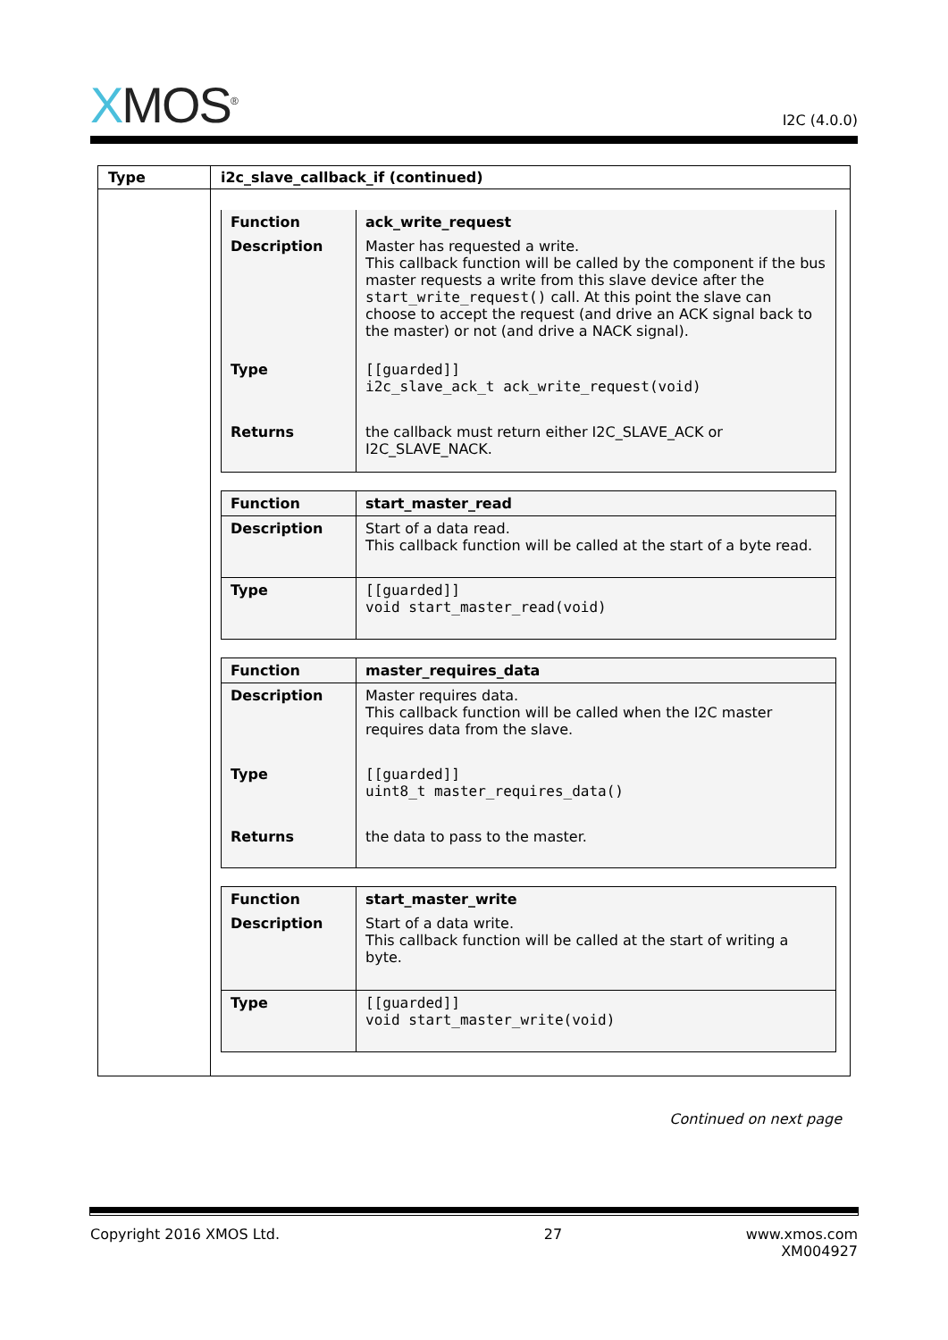XMOS<sup>®</sup>
I2C (4.0.0)
| Type | i2c_slave_callback_if (continued) |
| --- | --- |
| | / Function / ack_write_request / / Description / Master has requested a write. This callback function will be called by the component if the bus master requests a write from this slave device after the start_write_request() call. At this point the slave can choose to accept the request (and drive an ACK signal back to the master) or not (and drive a NACK signal). / / Type / [[guarded]] i2c_slave_ack_t ack_write_request(void) / / Returns / the callback must return either I2C_SLAVE_ACK or I2C_SLAVE_NACK. / / Function / start_master_read / / Description / Start of a data read. This callback function will be called at the start of a byte read. / / Type / [[guarded]] void start_master_read(void) / / Function / master_requires_data / / Description / Master requires data. This callback function will be called when the I2C master requires data from the slave. / / Type / [[guarded]] uint8_t master_requires_data() / / Returns / the data to pass to the master. / / Function / start_master_write / / Description / Start of a data write. This callback function will be called at the start of writing a byte. / / Type / [[guarded]] void start_master_write(void) / |
Continued on next page
Copyright 2016 XMOS Ltd. 27 www.xmos.com
XM004927